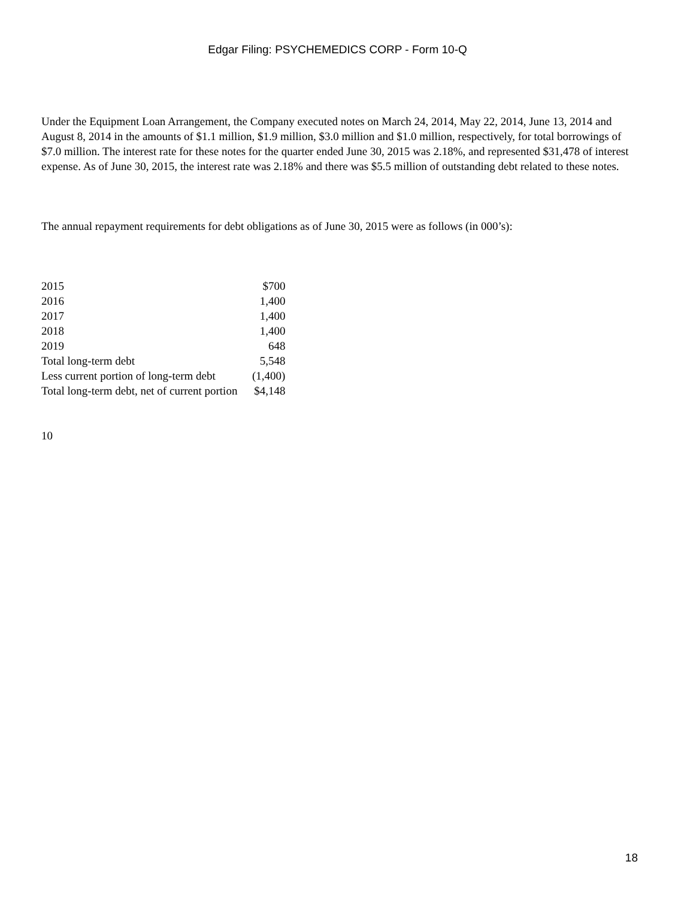Edgar Filing: PSYCHEMEDICS CORP - Form 10-Q
Under the Equipment Loan Arrangement, the Company executed notes on March 24, 2014, May 22, 2014, June 13, 2014 and August 8, 2014 in the amounts of $1.1 million, $1.9 million, $3.0 million and $1.0 million, respectively, for total borrowings of $7.0 million. The interest rate for these notes for the quarter ended June 30, 2015 was 2.18%, and represented $31,478 of interest expense. As of June 30, 2015, the interest rate was 2.18% and there was $5.5 million of outstanding debt related to these notes.
The annual repayment requirements for debt obligations as of June 30, 2015 were as follows (in 000’s):
| 2015 | $700 |
| 2016 | 1,400 |
| 2017 | 1,400 |
| 2018 | 1,400 |
| 2019 | 648 |
| Total long-term debt | 5,548 |
| Less current portion of long-term debt | (1,400) |
| Total long-term debt, net of current portion | $4,148 |
10
18